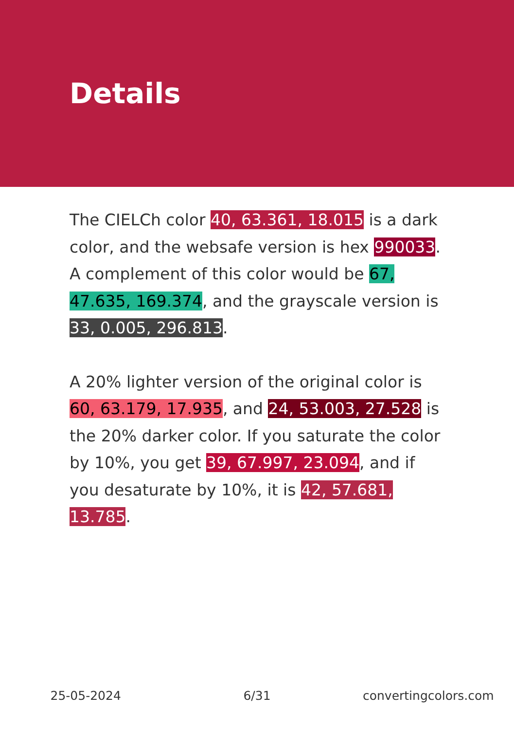Details
The CIELCh color 40, 63.361, 18.015 is a dark color, and the websafe version is hex 990033. A complement of this color would be 67, 47.635, 169.374, and the grayscale version is 33, 0.005, 296.813.
A 20% lighter version of the original color is 60, 63.179, 17.935, and 24, 53.003, 27.528 is the 20% darker color. If you saturate the color by 10%, you get 39, 67.997, 23.094, and if you desaturate by 10%, it is 42, 57.681, 13.785.
25-05-2024 6/31 convertingcolors.com